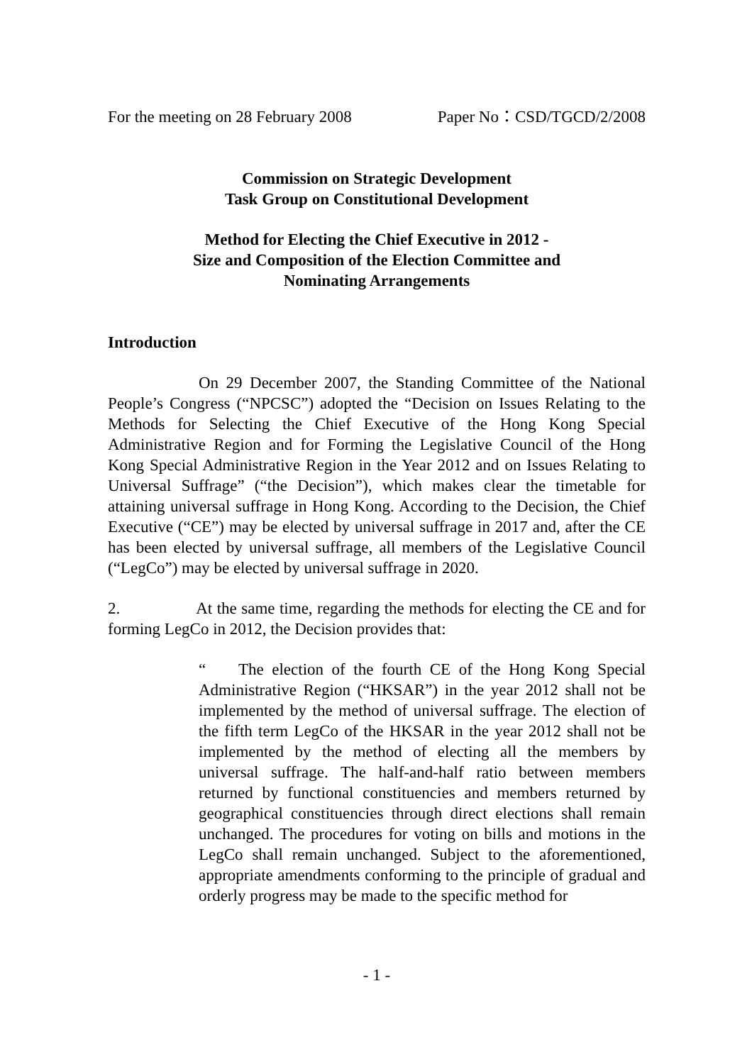For the meeting on 28 February 2008 Paper No：CSD/TGCD/2/2008
Commission on Strategic Development
Task Group on Constitutional Development
Method for Electing the Chief Executive in 2012 -
Size and Composition of the Election Committee and
Nominating Arrangements
Introduction
On 29 December 2007, the Standing Committee of the National People’s Congress (“NPCSC”) adopted the “Decision on Issues Relating to the Methods for Selecting the Chief Executive of the Hong Kong Special Administrative Region and for Forming the Legislative Council of the Hong Kong Special Administrative Region in the Year 2012 and on Issues Relating to Universal Suffrage” (“the Decision”), which makes clear the timetable for attaining universal suffrage in Hong Kong. According to the Decision, the Chief Executive (“CE”) may be elected by universal suffrage in 2017 and, after the CE has been elected by universal suffrage, all members of the Legislative Council (“LegCo”) may be elected by universal suffrage in 2020.
2. At the same time, regarding the methods for electing the CE and for forming LegCo in 2012, the Decision provides that:
“ The election of the fourth CE of the Hong Kong Special Administrative Region (“HKSAR”) in the year 2012 shall not be implemented by the method of universal suffrage. The election of the fifth term LegCo of the HKSAR in the year 2012 shall not be implemented by the method of electing all the members by universal suffrage. The half-and-half ratio between members returned by functional constituencies and members returned by geographical constituencies through direct elections shall remain unchanged. The procedures for voting on bills and motions in the LegCo shall remain unchanged. Subject to the aforementioned, appropriate amendments conforming to the principle of gradual and orderly progress may be made to the specific method for
- 1 -